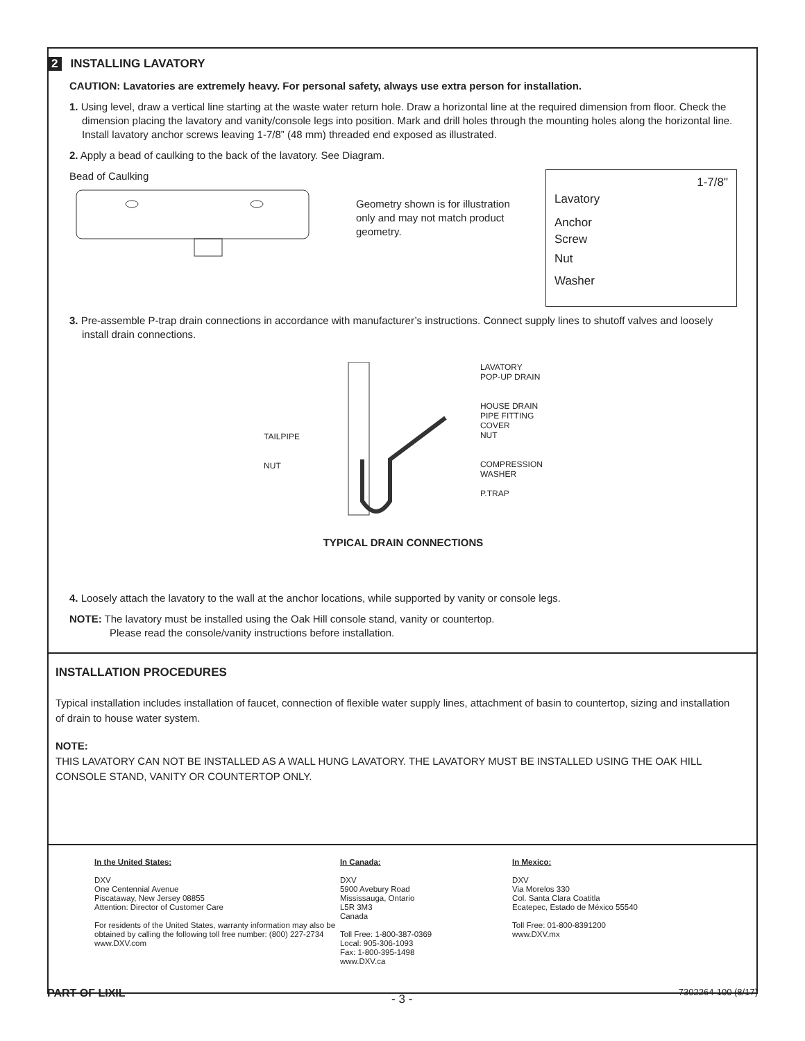2 INSTALLING LAVATORY
CAUTION: Lavatories are extremely heavy. For personal safety, always use extra person for installation.
1. Using level, draw a vertical line starting at the waste water return hole. Draw a horizontal line at the required dimension from floor. Check the dimension placing the lavatory and vanity/console legs into position. Mark and drill holes through the mounting holes along the horizontal line. Install lavatory anchor screws leaving 1-7/8” (48 mm) threaded end exposed as illustrated.
2. Apply a bead of caulking to the back of the lavatory. See Diagram.
Bead of Caulking
Geometry shown is for illustration only and may not match product geometry.
1-7/8"
Lavatory
Anchor
Screw
Nut
Washer
3. Pre-assemble P-trap drain connections in accordance with manufacturer’s instructions. Connect supply lines to shutoff valves and loosely install drain connections.
TAILPIPE
NUT
LAVATORY
POP-UP DRAIN
HOUSE DRAIN
PIPE FITTING
COVER
NUT
COMPRESSION
WASHER
P.TRAP
TYPICAL DRAIN CONNECTIONS
4. Loosely attach the lavatory to the wall at the anchor locations, while supported by vanity or console legs.
NOTE: The lavatory must be installed using the Oak Hill console stand, vanity or countertop.
Please read the console/vanity instructions before installation.
INSTALLATION PROCEDURES
Typical installation includes installation of faucet, connection of flexible water supply lines, attachment of basin to countertop, sizing and installation of drain to house water system.
NOTE:
THIS LAVATORY CAN NOT BE INSTALLED AS A WALL HUNG LAVATORY. THE LAVATORY MUST BE INSTALLED USING THE OAK HILL CONSOLE STAND, VANITY OR COUNTERTOP ONLY.
In the United States:
DXV
One Centennial Avenue
Piscataway, New Jersey 08855
Attention: Director of Customer Care
For residents of the United States, warranty information may also be obtained by calling the following toll free number: (800) 227-2734
www.DXV.com
In Canada:
DXV
5900 Avebury Road
Mississauga, Ontario
L5R 3M3
Canada
Toll Free: 1-800-387-0369
Local: 905-306-1093
Fax: 1-800-395-1498
www.DXV.ca
In Mexico:
DXV
Via Morelos 330
Col. Santa Clara Coatitla
Ecatepec, Estado de México 55540
Toll Free: 01-800-8391200
www.DXV.mx
PART OF LIXIL - 3 - 7302264-100 (8/17)